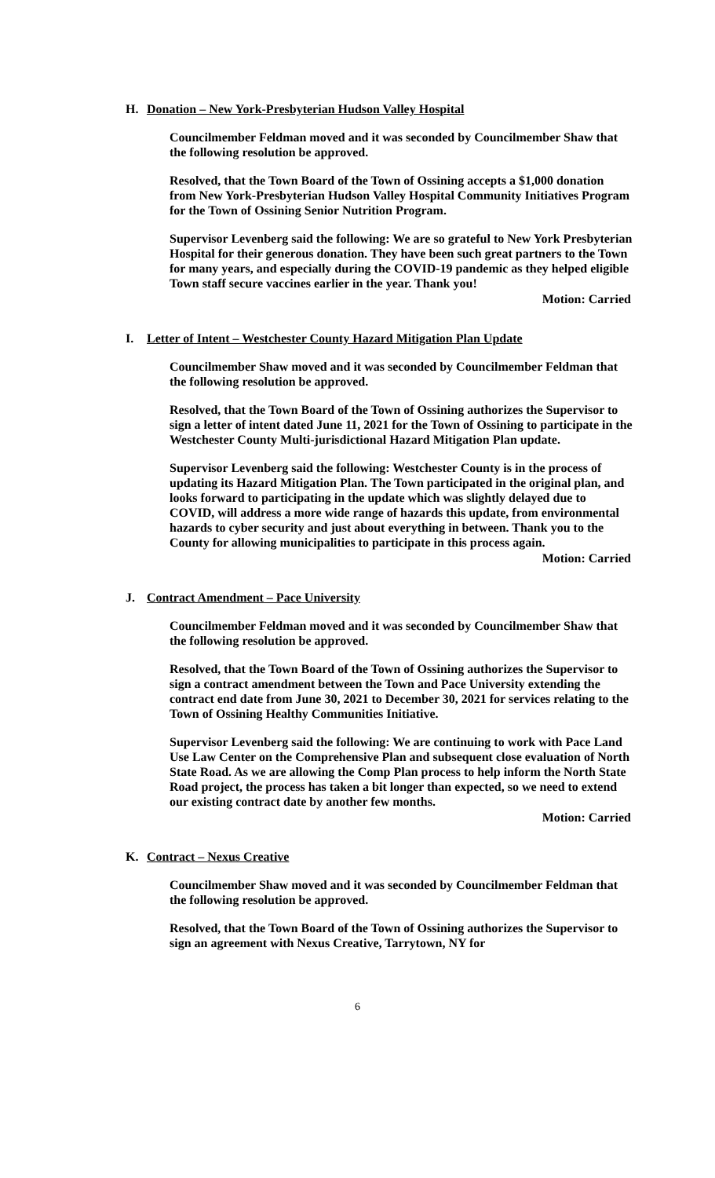H. Donation – New York-Presbyterian Hudson Valley Hospital
Councilmember Feldman moved and it was seconded by Councilmember Shaw that the following resolution be approved.
Resolved, that the Town Board of the Town of Ossining accepts a $1,000 donation from New York-Presbyterian Hudson Valley Hospital Community Initiatives Program for the Town of Ossining Senior Nutrition Program.
Supervisor Levenberg said the following: We are so grateful to New York Presbyterian Hospital for their generous donation. They have been such great partners to the Town for many years, and especially during the COVID-19 pandemic as they helped eligible Town staff secure vaccines earlier in the year. Thank you!
Motion: Carried
I. Letter of Intent – Westchester County Hazard Mitigation Plan Update
Councilmember Shaw moved and it was seconded by Councilmember Feldman that the following resolution be approved.
Resolved, that the Town Board of the Town of Ossining authorizes the Supervisor to sign a letter of intent dated June 11, 2021 for the Town of Ossining to participate in the Westchester County Multi-jurisdictional Hazard Mitigation Plan update.
Supervisor Levenberg said the following: Westchester County is in the process of updating its Hazard Mitigation Plan. The Town participated in the original plan, and looks forward to participating in the update which was slightly delayed due to COVID, will address a more wide range of hazards this update, from environmental hazards to cyber security and just about everything in between. Thank you to the County for allowing municipalities to participate in this process again.
Motion: Carried
J. Contract Amendment – Pace University
Councilmember Feldman moved and it was seconded by Councilmember Shaw that the following resolution be approved.
Resolved, that the Town Board of the Town of Ossining authorizes the Supervisor to sign a contract amendment between the Town and Pace University extending the contract end date from June 30, 2021 to December 30, 2021 for services relating to the Town of Ossining Healthy Communities Initiative.
Supervisor Levenberg said the following: We are continuing to work with Pace Land Use Law Center on the Comprehensive Plan and subsequent close evaluation of North State Road. As we are allowing the Comp Plan process to help inform the North State Road project, the process has taken a bit longer than expected, so we need to extend our existing contract date by another few months.
Motion: Carried
K. Contract – Nexus Creative
Councilmember Shaw moved and it was seconded by Councilmember Feldman that the following resolution be approved.
Resolved, that the Town Board of the Town of Ossining authorizes the Supervisor to sign an agreement with Nexus Creative, Tarrytown, NY for
6